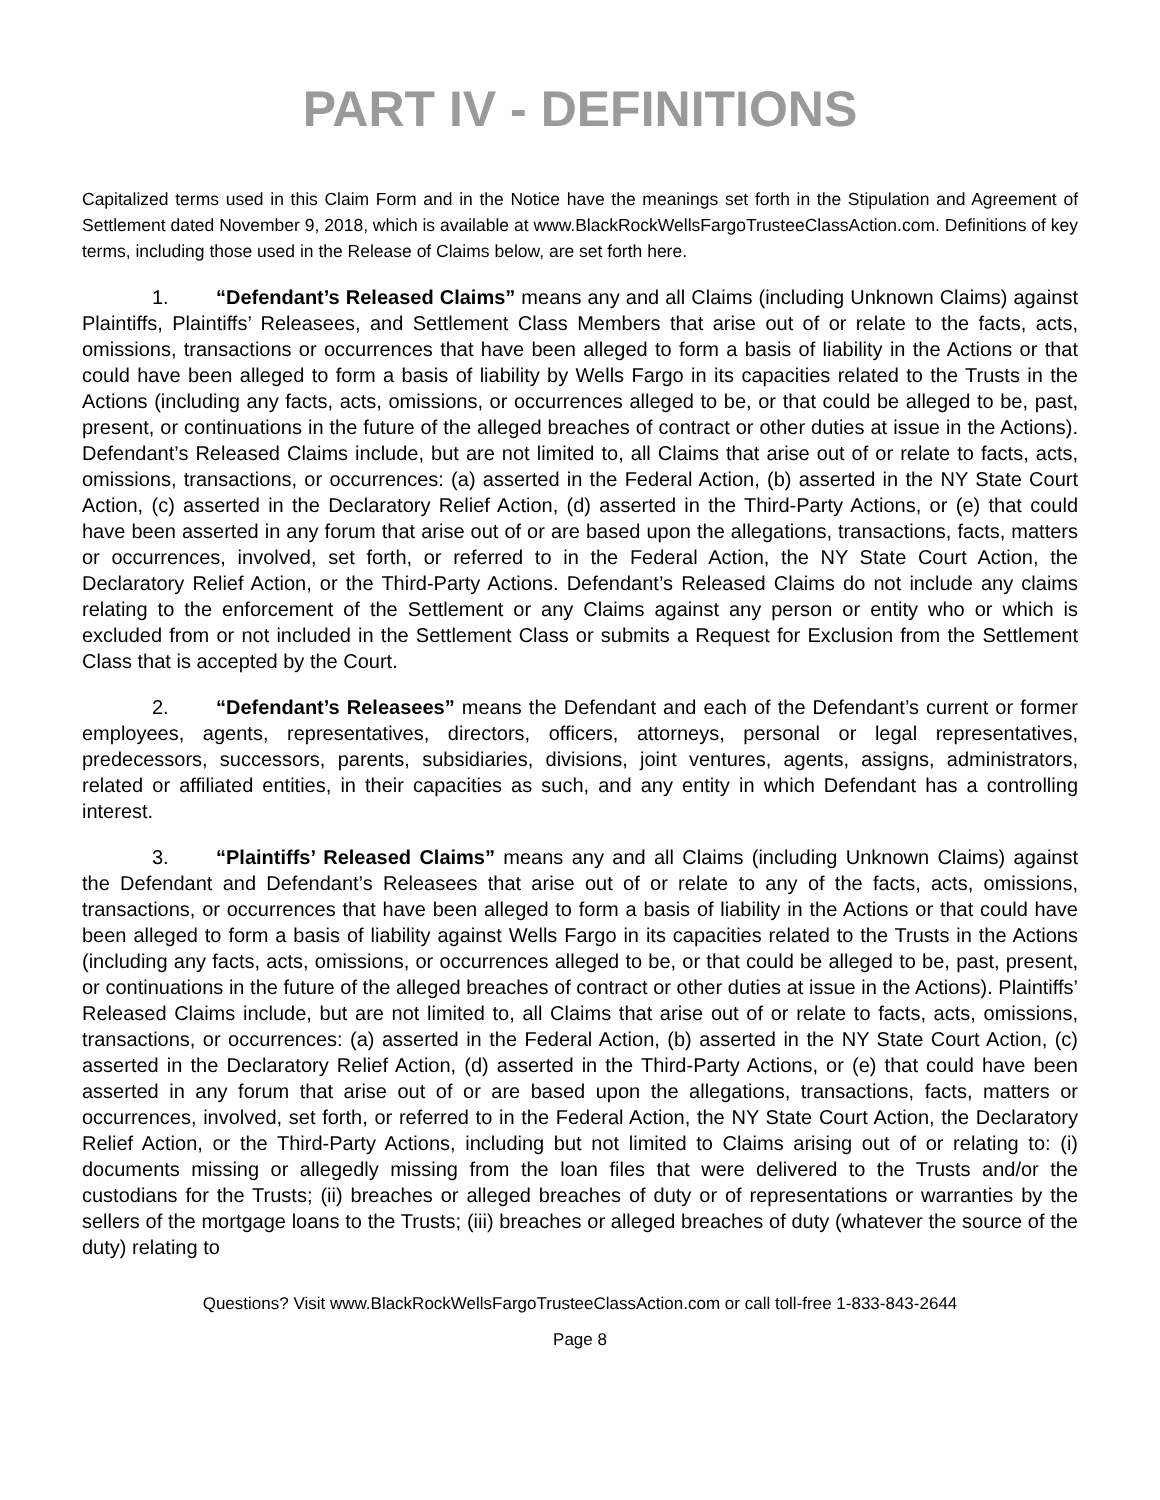PART IV - DEFINITIONS
Capitalized terms used in this Claim Form and in the Notice have the meanings set forth in the Stipulation and Agreement of Settlement dated November 9, 2018, which is available at www.BlackRockWellsFargoTrusteeClassAction.com. Definitions of key terms, including those used in the Release of Claims below, are set forth here.
1. “Defendant’s Released Claims” means any and all Claims (including Unknown Claims) against Plaintiffs, Plaintiffs’ Releasees, and Settlement Class Members that arise out of or relate to the facts, acts, omissions, transactions or occurrences that have been alleged to form a basis of liability in the Actions or that could have been alleged to form a basis of liability by Wells Fargo in its capacities related to the Trusts in the Actions (including any facts, acts, omissions, or occurrences alleged to be, or that could be alleged to be, past, present, or continuations in the future of the alleged breaches of contract or other duties at issue in the Actions). Defendant’s Released Claims include, but are not limited to, all Claims that arise out of or relate to facts, acts, omissions, transactions, or occurrences: (a) asserted in the Federal Action, (b) asserted in the NY State Court Action, (c) asserted in the Declaratory Relief Action, (d) asserted in the Third-Party Actions, or (e) that could have been asserted in any forum that arise out of or are based upon the allegations, transactions, facts, matters or occurrences, involved, set forth, or referred to in the Federal Action, the NY State Court Action, the Declaratory Relief Action, or the Third-Party Actions. Defendant’s Released Claims do not include any claims relating to the enforcement of the Settlement or any Claims against any person or entity who or which is excluded from or not included in the Settlement Class or submits a Request for Exclusion from the Settlement Class that is accepted by the Court.
2. “Defendant’s Releasees” means the Defendant and each of the Defendant’s current or former employees, agents, representatives, directors, officers, attorneys, personal or legal representatives, predecessors, successors, parents, subsidiaries, divisions, joint ventures, agents, assigns, administrators, related or affiliated entities, in their capacities as such, and any entity in which Defendant has a controlling interest.
3. “Plaintiffs’ Released Claims” means any and all Claims (including Unknown Claims) against the Defendant and Defendant’s Releasees that arise out of or relate to any of the facts, acts, omissions, transactions, or occurrences that have been alleged to form a basis of liability in the Actions or that could have been alleged to form a basis of liability against Wells Fargo in its capacities related to the Trusts in the Actions (including any facts, acts, omissions, or occurrences alleged to be, or that could be alleged to be, past, present, or continuations in the future of the alleged breaches of contract or other duties at issue in the Actions). Plaintiffs’ Released Claims include, but are not limited to, all Claims that arise out of or relate to facts, acts, omissions, transactions, or occurrences: (a) asserted in the Federal Action, (b) asserted in the NY State Court Action, (c) asserted in the Declaratory Relief Action, (d) asserted in the Third-Party Actions, or (e) that could have been asserted in any forum that arise out of or are based upon the allegations, transactions, facts, matters or occurrences, involved, set forth, or referred to in the Federal Action, the NY State Court Action, the Declaratory Relief Action, or the Third-Party Actions, including but not limited to Claims arising out of or relating to: (i) documents missing or allegedly missing from the loan files that were delivered to the Trusts and/or the custodians for the Trusts; (ii) breaches or alleged breaches of duty or of representations or warranties by the sellers of the mortgage loans to the Trusts; (iii) breaches or alleged breaches of duty (whatever the source of the duty) relating to
Questions? Visit www.BlackRockWellsFargoTrusteeClassAction.com or call toll-free 1-833-843-2644
Page 8